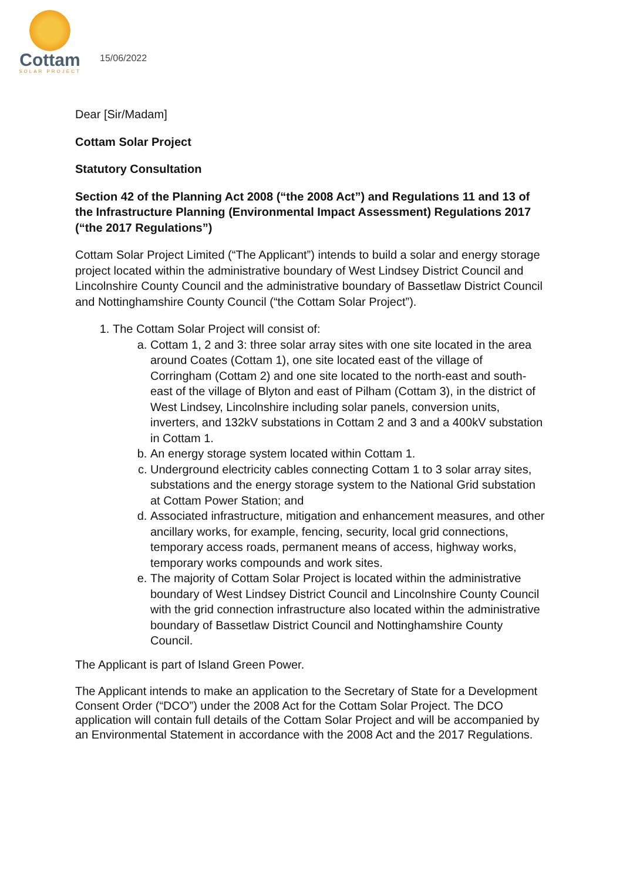Cottam
SOLAR PROJECT
15/06/2022
Dear [Sir/Madam]
Cottam Solar Project
Statutory Consultation
Section 42 of the Planning Act 2008 (“the 2008 Act”) and Regulations 11 and 13 of the Infrastructure Planning (Environmental Impact Assessment) Regulations 2017 (“the 2017 Regulations”)
Cottam Solar Project Limited (“The Applicant”) intends to build a solar and energy storage project located within the administrative boundary of West Lindsey District Council and Lincolnshire County Council and the administrative boundary of Bassetlaw District Council and Nottinghamshire County Council (“the Cottam Solar Project”).
1. The Cottam Solar Project will consist of:
a. Cottam 1, 2 and 3: three solar array sites with one site located in the area around Coates (Cottam 1), one site located east of the village of Corringham (Cottam 2) and one site located to the north-east and south-east of the village of Blyton and east of Pilham (Cottam 3), in the district of West Lindsey, Lincolnshire including solar panels, conversion units, inverters, and 132kV substations in Cottam 2 and 3 and a 400kV substation in Cottam 1.
b. An energy storage system located within Cottam 1.
c. Underground electricity cables connecting Cottam 1 to 3 solar array sites, substations and the energy storage system to the National Grid substation at Cottam Power Station; and
d. Associated infrastructure, mitigation and enhancement measures, and other ancillary works, for example, fencing, security, local grid connections, temporary access roads, permanent means of access, highway works, temporary works compounds and work sites.
e. The majority of Cottam Solar Project is located within the administrative boundary of West Lindsey District Council and Lincolnshire County Council with the grid connection infrastructure also located within the administrative boundary of Bassetlaw District Council and Nottinghamshire County Council.
The Applicant is part of Island Green Power.
The Applicant intends to make an application to the Secretary of State for a Development Consent Order (“DCO”) under the 2008 Act for the Cottam Solar Project. The DCO application will contain full details of the Cottam Solar Project and will be accompanied by an Environmental Statement in accordance with the 2008 Act and the 2017 Regulations.